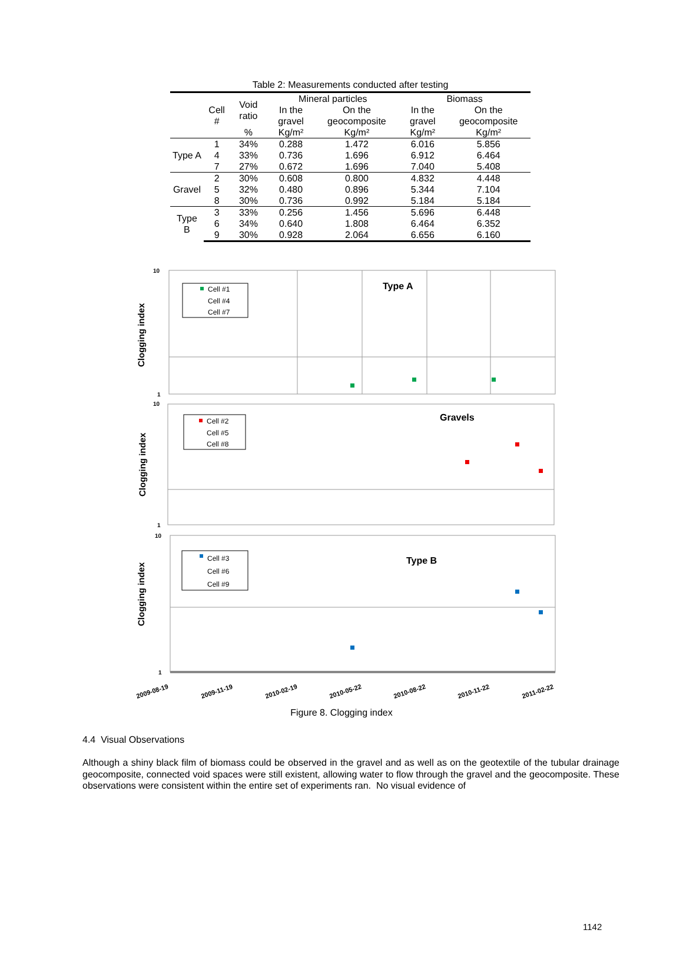Table 2: Measurements conducted after testing
| | Cell # | Void ratio | Mineral particles | | Biomass | |
| --- | --- | --- | --- | --- | --- | --- |
| | | | In the gravel | On the geocomposite | In the gravel | On the geocomposite |
| | | % | Kg/m² | Kg/m² | Kg/m² | Kg/m² |
| Type A | 1 | 34% | 0.288 | 1.472 | 6.016 | 5.856 |
| | 4 | 33% | 0.736 | 1.696 | 6.912 | 6.464 |
| | 7 | 27% | 0.672 | 1.696 | 7.040 | 5.408 |
| Gravel | 2 | 30% | 0.608 | 0.800 | 4.832 | 4.448 |
| | 5 | 32% | 0.480 | 0.896 | 5.344 | 7.104 |
| | 8 | 30% | 0.736 | 0.992 | 5.184 | 5.184 |
| Type B | 3 | 33% | 0.256 | 1.456 | 5.696 | 6.448 |
| | 6 | 34% | 0.640 | 1.808 | 6.464 | 6.352 |
| | 9 | 30% | 0.928 | 2.064 | 6.656 | 6.160 |
10
1
10
1
10
1
Clogging index
Clogging index
Clogging index
Type A
Gravels
Type B
Cell #1
Cell #4
Cell #7
Cell #2
Cell #5
Cell #8
Cell #3
Cell #6
Cell #9
2009-08-19
2009-11-19
2010-02-19
2010-05-22
2010-08-22
2010-11-22
2011-02-22
Figure 8. Clogging index
4.4 Visual Observations
Although a shiny black film of biomass could be observed in the gravel and as well as on the geotextile of the tubular drainage geocomposite, connected void spaces were still existent, allowing water to flow through the gravel and the geocomposite. These observations were consistent within the entire set of experiments ran. No visual evidence of
1142